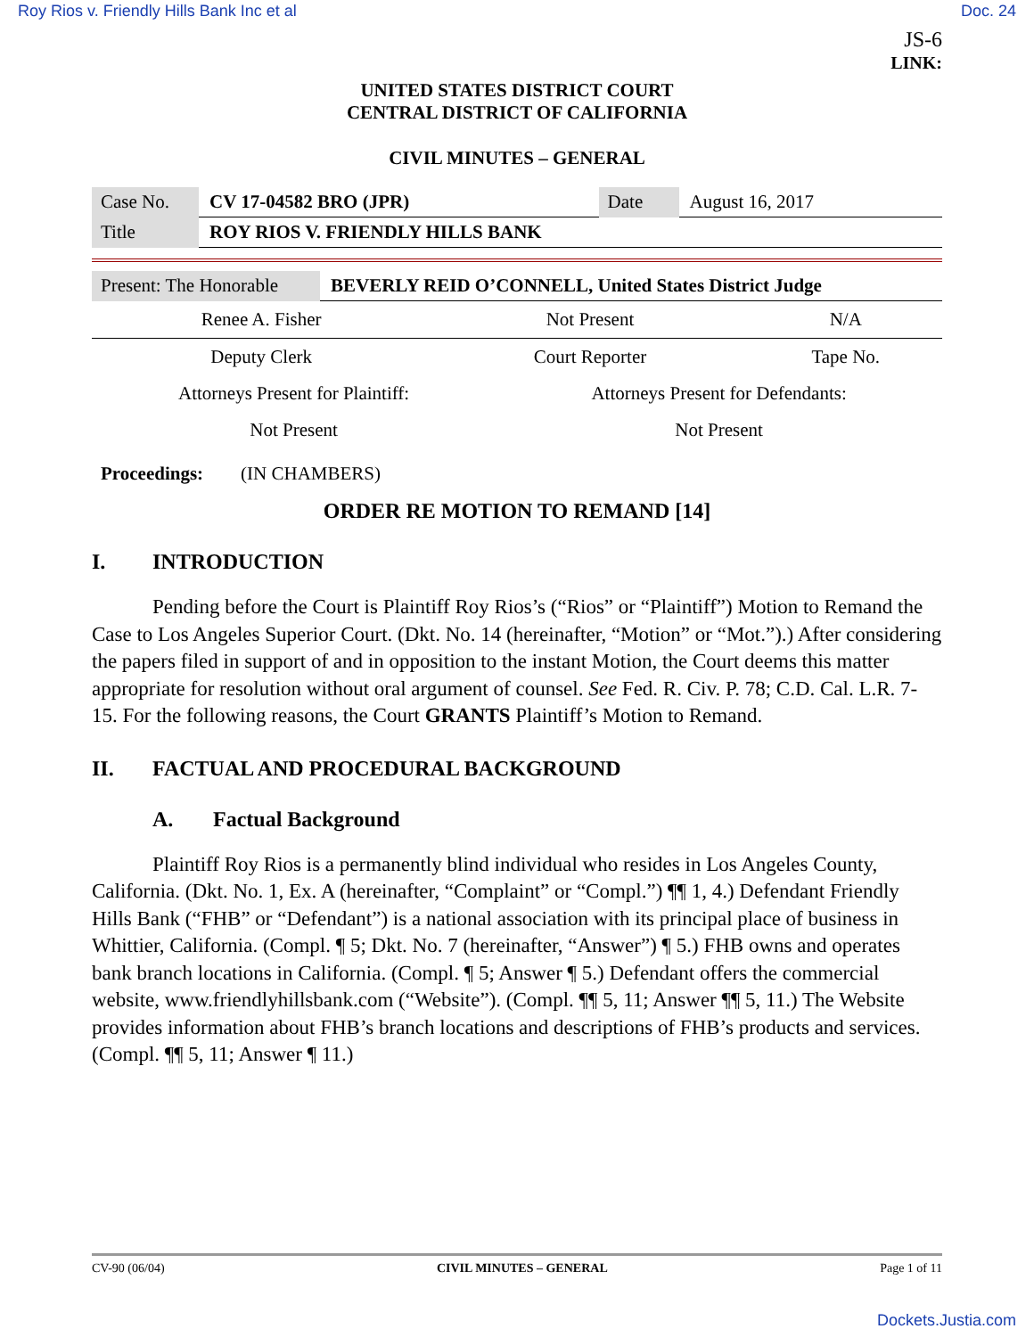Roy Rios v. Friendly Hills Bank Inc et al Doc. 24
JS-6
LINK:
UNITED STATES DISTRICT COURT
CENTRAL DISTRICT OF CALIFORNIA
CIVIL MINUTES – GENERAL
| Case No. | CV 17-04582 BRO (JPR) | Date | August 16, 2017 |
| Title | ROY RIOS V. FRIENDLY HILLS BANK | | |
| Present: The Honorable | BEVERLY REID O’CONNELL, United States District Judge |
| Renee A. Fisher | | Not Present | | N/A |
| Deputy Clerk | | Court Reporter | | Tape No. |
| Attorneys Present for Plaintiff: | Attorneys Present for Defendants: |
| Not Present | Not Present |
Proceedings: (IN CHAMBERS)
ORDER RE MOTION TO REMAND [14]
I. INTRODUCTION
Pending before the Court is Plaintiff Roy Rios’s (“Rios” or “Plaintiff”) Motion to Remand the Case to Los Angeles Superior Court. (Dkt. No. 14 (hereinafter, “Motion” or “Mot.”).) After considering the papers filed in support of and in opposition to the instant Motion, the Court deems this matter appropriate for resolution without oral argument of counsel. See Fed. R. Civ. P. 78; C.D. Cal. L.R. 7-15. For the following reasons, the Court GRANTS Plaintiff’s Motion to Remand.
II. FACTUAL AND PROCEDURAL BACKGROUND
A. Factual Background
Plaintiff Roy Rios is a permanently blind individual who resides in Los Angeles County, California. (Dkt. No. 1, Ex. A (hereinafter, “Complaint” or “Compl.”) ¶¶ 1, 4.) Defendant Friendly Hills Bank (“FHB” or “Defendant”) is a national association with its principal place of business in Whittier, California. (Compl. ¶ 5; Dkt. No. 7 (hereinafter, “Answer”) ¶ 5.) FHB owns and operates bank branch locations in California. (Compl. ¶ 5; Answer ¶ 5.) Defendant offers the commercial website, www.friendlyhillsbank.com (“Website”). (Compl. ¶¶ 5, 11; Answer ¶¶ 5, 11.) The Website provides information about FHB’s branch locations and descriptions of FHB’s products and services. (Compl. ¶¶ 5, 11; Answer ¶ 11.)
CV-90 (06/04) CIVIL MINUTES – GENERAL Page 1 of 11
Dockets.Justia.com